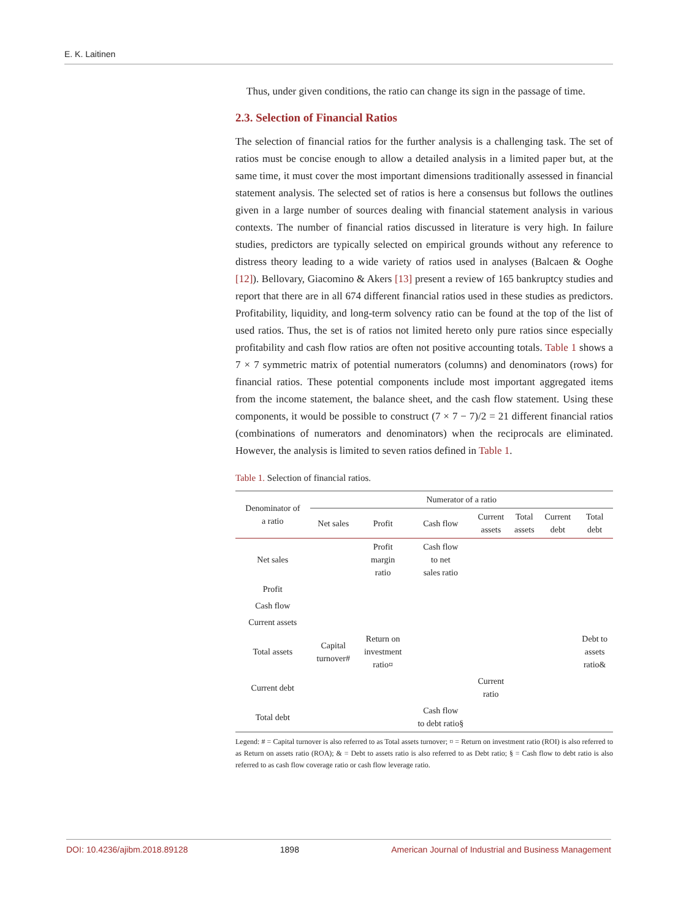E. K. Laitinen
Thus, under given conditions, the ratio can change its sign in the passage of time.
2.3. Selection of Financial Ratios
The selection of financial ratios for the further analysis is a challenging task. The set of ratios must be concise enough to allow a detailed analysis in a limited paper but, at the same time, it must cover the most important dimensions traditionally assessed in financial statement analysis. The selected set of ratios is here a consensus but follows the outlines given in a large number of sources dealing with financial statement analysis in various contexts. The number of financial ratios discussed in literature is very high. In failure studies, predictors are typically selected on empirical grounds without any reference to distress theory leading to a wide variety of ratios used in analyses (Balcaen & Ooghe [12]). Bellovary, Giacomino & Akers [13] present a review of 165 bankruptcy studies and report that there are in all 674 different financial ratios used in these studies as predictors. Profitability, liquidity, and long-term solvency ratio can be found at the top of the list of used ratios. Thus, the set is of ratios not limited hereto only pure ratios since especially profitability and cash flow ratios are often not positive accounting totals. Table 1 shows a 7 × 7 symmetric matrix of potential numerators (columns) and denominators (rows) for financial ratios. These potential components include most important aggregated items from the income statement, the balance sheet, and the cash flow statement. Using these components, it would be possible to construct (7 × 7 − 7)/2 = 21 different financial ratios (combinations of numerators and denominators) when the reciprocals are eliminated. However, the analysis is limited to seven ratios defined in Table 1.
Table 1. Selection of financial ratios.
| Denominator of a ratio | Numerator of a ratio | | | | | | |
| --- | --- | --- | --- | --- | --- | --- | --- |
| | Net sales | Profit | Cash flow | Current assets | Total assets | Current debt | Total debt |
| Net sales | | Profit margin ratio | Cash flow to net sales ratio | | | | |
| Profit | | | | | | | |
| Cash flow | | | | | | | |
| Current assets | | | | | | | |
| Total assets | Capital turnover# | Return on investment ratio¤ | | | | | Debt to assets ratio& |
| Current debt | | | | Current ratio | | | |
| Total debt | | | Cash flow to debt ratio§ | | | | |
Legend: # = Capital turnover is also referred to as Total assets turnover; ¤ = Return on investment ratio (ROI) is also referred to as Return on assets ratio (ROA); & = Debt to assets ratio is also referred to as Debt ratio; § = Cash flow to debt ratio is also referred to as cash flow coverage ratio or cash flow leverage ratio.
DOI: 10.4236/ajibm.2018.89128 1898 American Journal of Industrial and Business Management